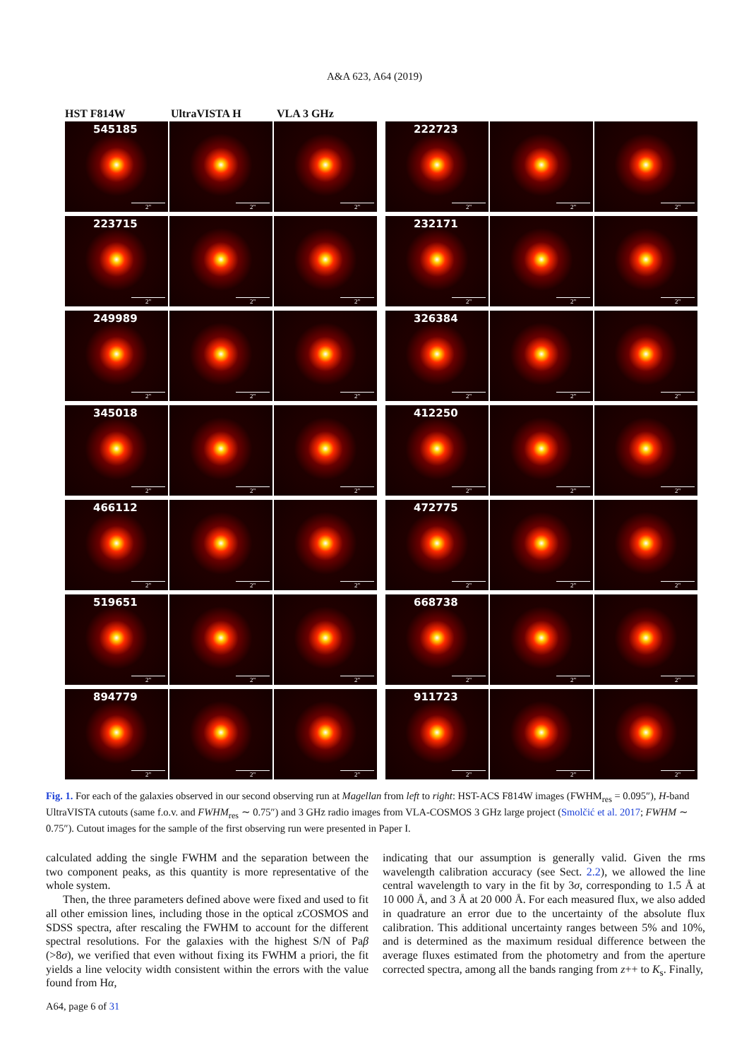A&A 623, A64 (2019)
HST F814W UltraVISTA H VLA 3 GHz
545185
2"
2"
2"
223715
2"
2"
2"
249989
2"
2"
2"
345018
2"
2"
2"
466112
2"
2"
2"
519651
2"
2"
2"
894779
2"
2"
2"
222723
2"
2"
2"
232171
2"
2"
2"
326384
2"
2"
2"
412250
2"
2"
2"
472775
2"
2"
2"
668738
2"
2"
2"
911723
2"
2"
2"
Fig. 1. For each of the galaxies observed in our second observing run at Magellan from left to right: HST-ACS F814W images (FWHM<sub>res</sub> = 0.095″), H-band UltraVISTA cutouts (same f.o.v. and FWHM<sub>res</sub> ∼ 0.75″) and 3 GHz radio images from VLA-COSMOS 3 GHz large project (Smolčić et al. 2017; FWHM ∼ 0.75″). Cutout images for the sample of the first observing run were presented in Paper I.
calculated adding the single FWHM and the separation between the two component peaks, as this quantity is more representative of the whole system.
Then, the three parameters defined above were fixed and used to fit all other emission lines, including those in the optical zCOSMOS and SDSS spectra, after rescaling the FWHM to account for the different spectral resolutions. For the galaxies with the highest S/N of Paβ (>8σ), we verified that even without fixing its FWHM a priori, the fit yields a line velocity width consistent within the errors with the value found from Hα,
indicating that our assumption is generally valid. Given the rms wavelength calibration accuracy (see Sect. 2.2), we allowed the line central wavelength to vary in the fit by 3σ, corresponding to 1.5 Å at 10 000 Å, and 3 Å at 20 000 Å. For each measured flux, we also added in quadrature an error due to the uncertainty of the absolute flux calibration. This additional uncertainty ranges between 5% and 10%, and is determined as the maximum residual difference between the average fluxes estimated from the photometry and from the aperture corrected spectra, among all the bands ranging from z++ to K<sub>s</sub>. Finally,
A64, page 6 of 31